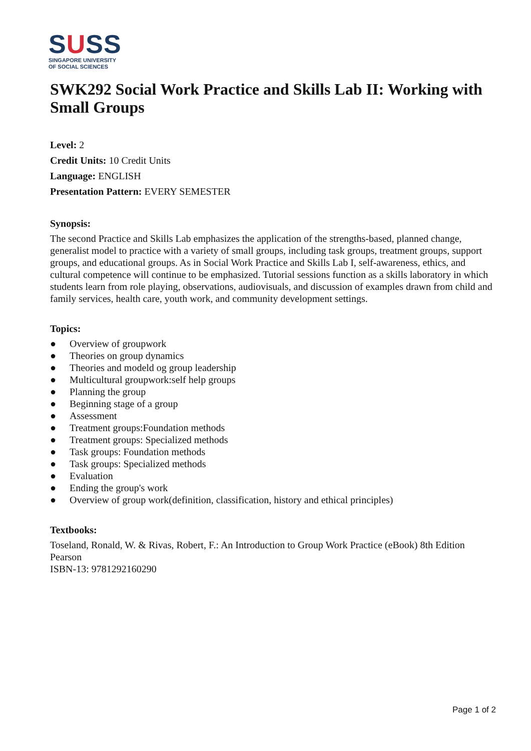SUSS
SINGAPORE UNIVERSITY
OF SOCIAL SCIENCES
SWK292 Social Work Practice and Skills Lab II: Working with Small Groups
Level: 2
Credit Units: 10 Credit Units
Language: ENGLISH
Presentation Pattern: EVERY SEMESTER
Synopsis:
The second Practice and Skills Lab emphasizes the application of the strengths-based, planned change, generalist model to practice with a variety of small groups, including task groups, treatment groups, support groups, and educational groups. As in Social Work Practice and Skills Lab I, self-awareness, ethics, and cultural competence will continue to be emphasized. Tutorial sessions function as a skills laboratory in which students learn from role playing, observations, audiovisuals, and discussion of examples drawn from child and family services, health care, youth work, and community development settings.
Topics:
● Overview of groupwork
● Theories on group dynamics
● Theories and modeld og group leadership
● Multicultural groupwork:self help groups
● Planning the group
● Beginning stage of a group
● Assessment
● Treatment groups:Foundation methods
● Treatment groups: Specialized methods
● Task groups: Foundation methods
● Task groups: Specialized methods
● Evaluation
● Ending the group's work
● Overview of group work(definition, classification, history and ethical principles)
Textbooks:
Toseland, Ronald, W. & Rivas, Robert, F.: An Introduction to Group Work Practice (eBook) 8th Edition Pearson
ISBN-13: 9781292160290
Page 1 of 2